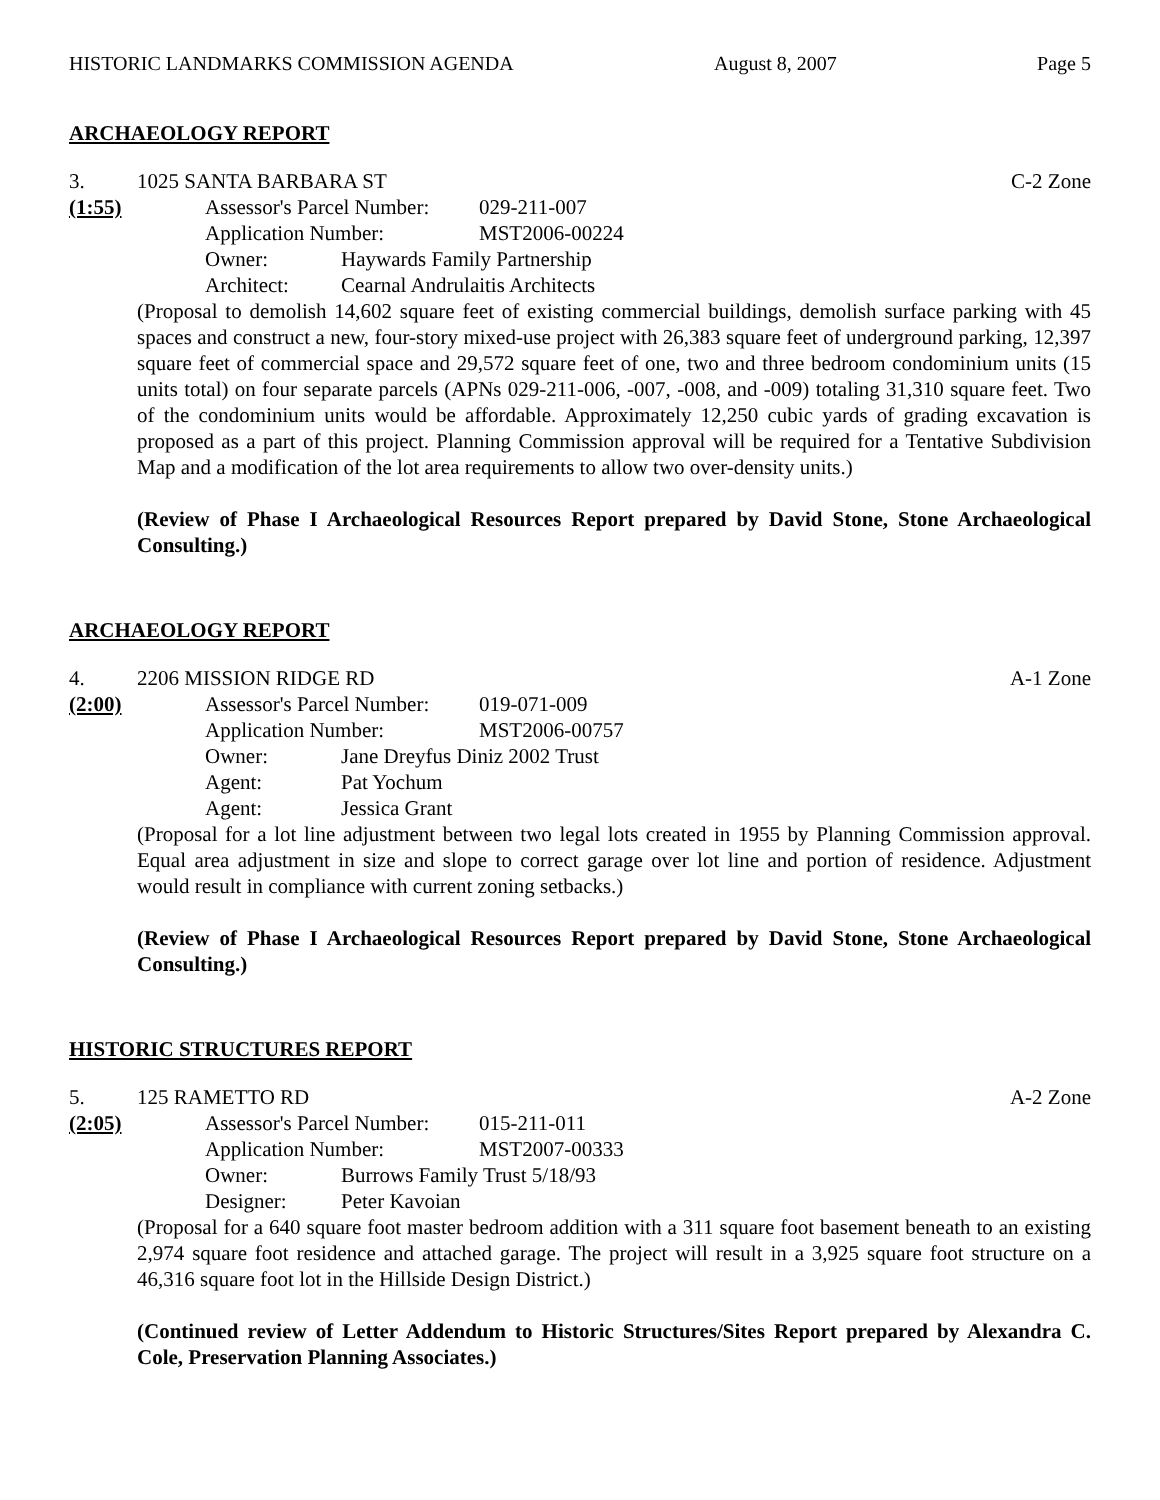HISTORIC LANDMARKS COMMISSION AGENDA August 8, 2007 Page 5
ARCHAEOLOGY REPORT
3. 1025 SANTA BARBARA ST C-2 Zone
(1:55) Assessor's Parcel Number: 029-211-007
Application Number: MST2006-00224
Owner: Haywards Family Partnership
Architect: Cearnal Andrulaitis Architects
(Proposal to demolish 14,602 square feet of existing commercial buildings, demolish surface parking with 45 spaces and construct a new, four-story mixed-use project with 26,383 square feet of underground parking, 12,397 square feet of commercial space and 29,572 square feet of one, two and three bedroom condominium units (15 units total) on four separate parcels (APNs 029-211-006, -007, -008, and -009) totaling 31,310 square feet. Two of the condominium units would be affordable. Approximately 12,250 cubic yards of grading excavation is proposed as a part of this project. Planning Commission approval will be required for a Tentative Subdivision Map and a modification of the lot area requirements to allow two over-density units.)
(Review of Phase I Archaeological Resources Report prepared by David Stone, Stone Archaeological Consulting.)
ARCHAEOLOGY REPORT
4. 2206 MISSION RIDGE RD A-1 Zone
(2:00) Assessor's Parcel Number: 019-071-009
Application Number: MST2006-00757
Owner: Jane Dreyfus Diniz 2002 Trust
Agent: Pat Yochum
Agent: Jessica Grant
(Proposal for a lot line adjustment between two legal lots created in 1955 by Planning Commission approval. Equal area adjustment in size and slope to correct garage over lot line and portion of residence. Adjustment would result in compliance with current zoning setbacks.)
(Review of Phase I Archaeological Resources Report prepared by David Stone, Stone Archaeological Consulting.)
HISTORIC STRUCTURES REPORT
5. 125 RAMETTO RD A-2 Zone
(2:05) Assessor's Parcel Number: 015-211-011
Application Number: MST2007-00333
Owner: Burrows Family Trust 5/18/93
Designer: Peter Kavoian
(Proposal for a 640 square foot master bedroom addition with a 311 square foot basement beneath to an existing 2,974 square foot residence and attached garage. The project will result in a 3,925 square foot structure on a 46,316 square foot lot in the Hillside Design District.)
(Continued review of Letter Addendum to Historic Structures/Sites Report prepared by Alexandra C. Cole, Preservation Planning Associates.)